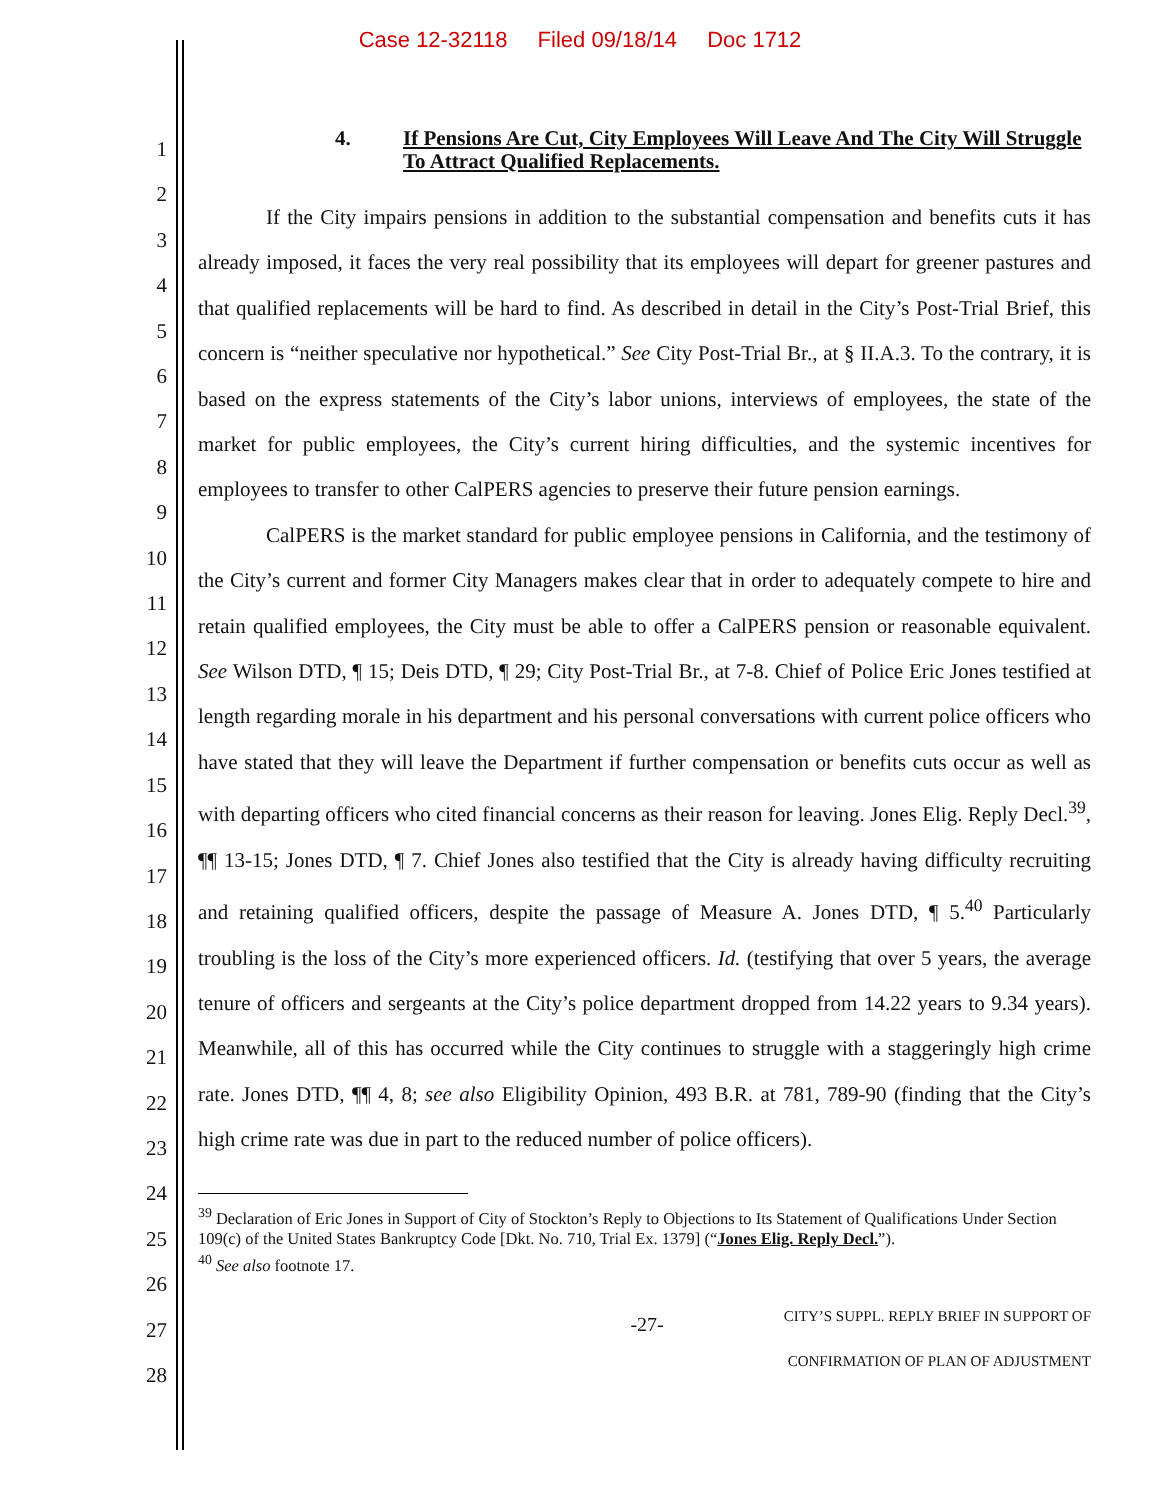Case 12-32118 Filed 09/18/14 Doc 1712
1
2
3
4
5
6
7
8
9
10
11
12
13
14
15
16
17
18
19
20
21
22
23
24
25
26
27
28
4. If Pensions Are Cut, City Employees Will Leave And The City Will Struggle To Attract Qualified Replacements.
If the City impairs pensions in addition to the substantial compensation and benefits cuts it has already imposed, it faces the very real possibility that its employees will depart for greener pastures and that qualified replacements will be hard to find. As described in detail in the City’s Post-Trial Brief, this concern is “neither speculative nor hypothetical.” See City Post-Trial Br., at § II.A.3. To the contrary, it is based on the express statements of the City’s labor unions, interviews of employees, the state of the market for public employees, the City’s current hiring difficulties, and the systemic incentives for employees to transfer to other CalPERS agencies to preserve their future pension earnings.
CalPERS is the market standard for public employee pensions in California, and the testimony of the City’s current and former City Managers makes clear that in order to adequately compete to hire and retain qualified employees, the City must be able to offer a CalPERS pension or reasonable equivalent. See Wilson DTD, ¶ 15; Deis DTD, ¶ 29; City Post-Trial Br., at 7-8. Chief of Police Eric Jones testified at length regarding morale in his department and his personal conversations with current police officers who have stated that they will leave the Department if further compensation or benefits cuts occur as well as with departing officers who cited financial concerns as their reason for leaving. Jones Elig. Reply Decl.<sup>39</sup>, ¶¶ 13-15; Jones DTD, ¶ 7. Chief Jones also testified that the City is already having difficulty recruiting and retaining qualified officers, despite the passage of Measure A. Jones DTD, ¶ 5.<sup>40</sup> Particularly troubling is the loss of the City’s more experienced officers. Id. (testifying that over 5 years, the average tenure of officers and sergeants at the City’s police department dropped from 14.22 years to 9.34 years). Meanwhile, all of this has occurred while the City continues to struggle with a staggeringly high crime rate. Jones DTD, ¶¶ 4, 8; see also Eligibility Opinion, 493 B.R. at 781, 789-90 (finding that the City’s high crime rate was due in part to the reduced number of police officers).
<sup>39</sup> Declaration of Eric Jones in Support of City of Stockton’s Reply to Objections to Its Statement of Qualifications Under Section 109(c) of the United States Bankruptcy Code [Dkt. No. 710, Trial Ex. 1379] (“Jones Elig. Reply Decl.”).
<sup>40</sup> See also footnote 17.
-27-
CITY’S SUPPL. REPLY BRIEF IN SUPPORT OF
CONFIRMATION OF PLAN OF ADJUSTMENT